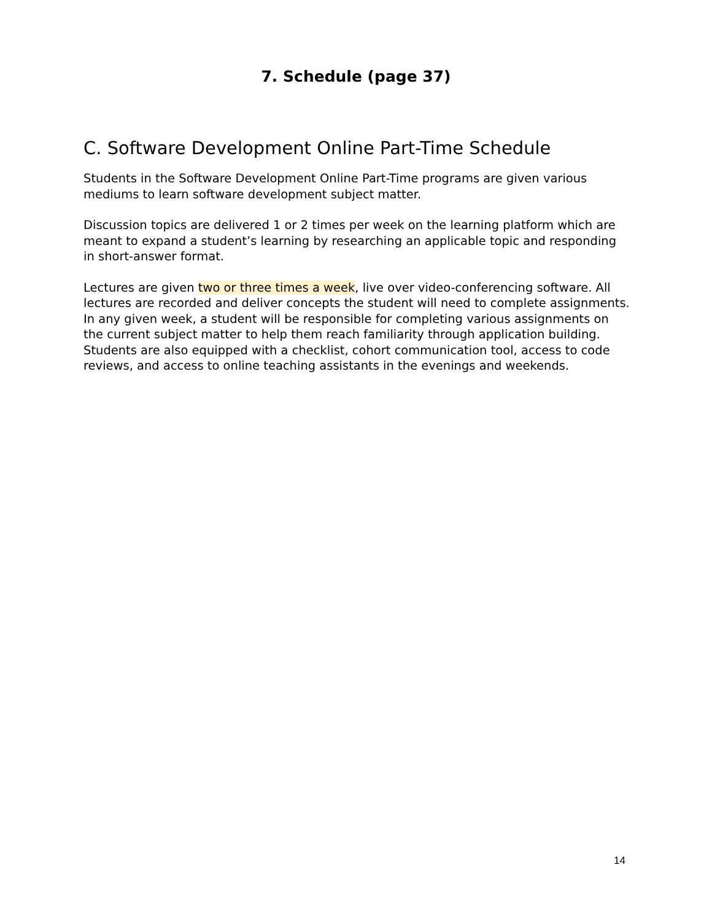7. Schedule (page 37)
C. Software Development Online Part-Time Schedule
Students in the Software Development Online Part-Time programs are given various mediums to learn software development subject matter.
Discussion topics are delivered 1 or 2 times per week on the learning platform which are meant to expand a student’s learning by researching an applicable topic and responding in short-answer format.
Lectures are given two or three times a week, live over video-conferencing software. All lectures are recorded and deliver concepts the student will need to complete assignments. In any given week, a student will be responsible for completing various assignments on the current subject matter to help them reach familiarity through application building. Students are also equipped with a checklist, cohort communication tool, access to code reviews, and access to online teaching assistants in the evenings and weekends.
14